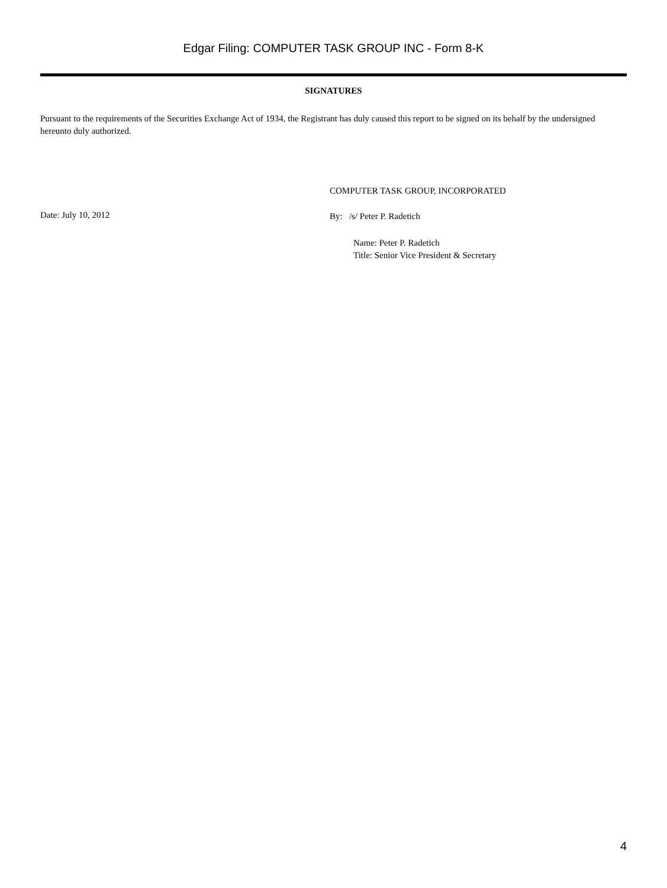Edgar Filing: COMPUTER TASK GROUP INC - Form 8-K
SIGNATURES
Pursuant to the requirements of the Securities Exchange Act of 1934, the Registrant has duly caused this report to be signed on its behalf by the undersigned hereunto duly authorized.
Date: July 10, 2012
COMPUTER TASK GROUP, INCORPORATED
By: /s/ Peter P. Radetich
Name: Peter P. Radetich
Title: Senior Vice President & Secretary
4